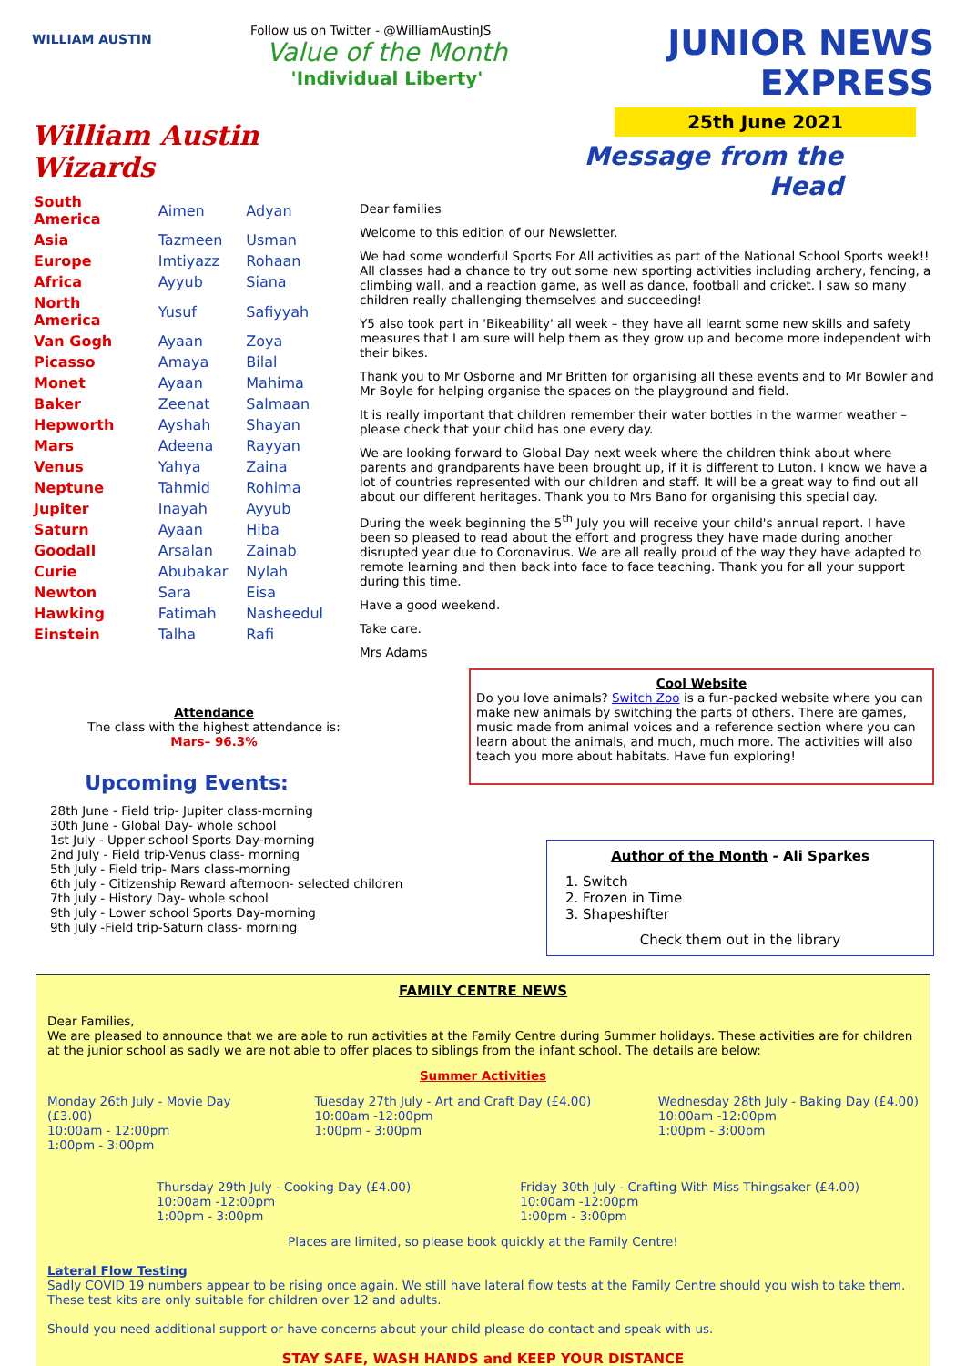WILLIAM AUSTIN
William Austin Wizards
| South America | Aimen | Adyan |
| Asia | Tazmeen | Usman |
| Europe | Imtiyazz | Rohaan |
| Africa | Ayyub | Siana |
| North America | Yusuf | Safiyyah |
| Van Gogh | Ayaan | Zoya |
| Picasso | Amaya | Bilal |
| Monet | Ayaan | Mahima |
| Baker | Zeenat | Salmaan |
| Hepworth | Ayshah | Shayan |
| Mars | Adeena | Rayyan |
| Venus | Yahya | Zaina |
| Neptune | Tahmid | Rohima |
| Jupiter | Inayah | Ayyub |
| Saturn | Ayaan | Hiba |
| Goodall | Arsalan | Zainab |
| Curie | Abubakar | Nylah |
| Newton | Sara | Eisa |
| Hawking | Fatimah | Nasheedul |
| Einstein | Talha | Rafi |
Attendance
The class with the highest attendance is:
Mars– 96.3%
Upcoming Events:
28th June - Field trip- Jupiter class-morning
30th June - Global Day- whole school
1st July - Upper school Sports Day-morning
2nd July - Field trip-Venus class- morning
5th July - Field trip- Mars class-morning
6th July - Citizenship Reward afternoon- selected children
7th July - History Day- whole school
9th July - Lower school Sports Day-morning
9th July -Field trip-Saturn class- morning
Follow us on Twitter - @WilliamAustinJS
Value of the Month
'Individual Liberty'
JUNIOR NEWS EXPRESS
25th June 2021
Message from the Head
Dear families
Welcome to this edition of our Newsletter.
We had some wonderful Sports For All activities as part of the National School Sports week!! All classes had a chance to try out some new sporting activities including archery, fencing, a climbing wall, and a reaction game, as well as dance, football and cricket. I saw so many children really challenging themselves and succeeding!
Y5 also took part in 'Bikeability' all week – they have all learnt some new skills and safety measures that I am sure will help them as they grow up and become more independent with their bikes.
Thank you to Mr Osborne and Mr Britten for organising all these events and to Mr Bowler and Mr Boyle for helping organise the spaces on the playground and field.
It is really important that children remember their water bottles in the warmer weather – please check that your child has one every day.
We are looking forward to Global Day next week where the children think about where parents and grandparents have been brought up, if it is different to Luton. I know we have a lot of countries represented with our children and staff. It will be a great way to find out all about our different heritages. Thank you to Mrs Bano for organising this special day.
During the week beginning the 5<sup>th</sup> July you will receive your child's annual report. I have been so pleased to read about the effort and progress they have made during another disrupted year due to Coronavirus. We are all really proud of the way they have adapted to remote learning and then back into face to face teaching. Thank you for all your support during this time.
Have a good weekend.
Take care.
Mrs Adams
Cool Website
Do you love animals? Switch Zoo is a fun-packed website where you can make new animals by switching the parts of others. There are games, music made from animal voices and a reference section where you can learn about the animals, and much, much more. The activities will also teach you more about habitats. Have fun exploring!
Author of the Month - Ali Sparkes
1. Switch
2. Frozen in Time
3. Shapeshifter
Check them out in the library
FAMILY CENTRE NEWS
Dear Families,
We are pleased to announce that we are able to run activities at the Family Centre during Summer holidays. These activities are for children at the junior school as sadly we are not able to offer places to siblings from the infant school. The details are below:
Summer Activities
Monday 26th July - Movie Day (£3.00)
10:00am - 12:00pm
1:00pm - 3:00pm
Tuesday 27th July - Art and Craft Day (£4.00)
10:00am -12:00pm
1:00pm - 3:00pm
Wednesday 28th July - Baking Day (£4.00)
10:00am -12:00pm
1:00pm - 3:00pm
Thursday 29th July - Cooking Day (£4.00)
10:00am -12:00pm
1:00pm - 3:00pm
Friday 30th July - Crafting With Miss Thingsaker (£4.00)
10:00am -12:00pm
1:00pm - 3:00pm
Places are limited, so please book quickly at the Family Centre!
Lateral Flow Testing
Sadly COVID 19 numbers appear to be rising once again. We still have lateral flow tests at the Family Centre should you wish to take them. These test kits are only suitable for children over 12 and adults.
Should you need additional support or have concerns about your child please do contact and speak with us.
STAY SAFE, WASH HANDS and KEEP YOUR DISTANCE